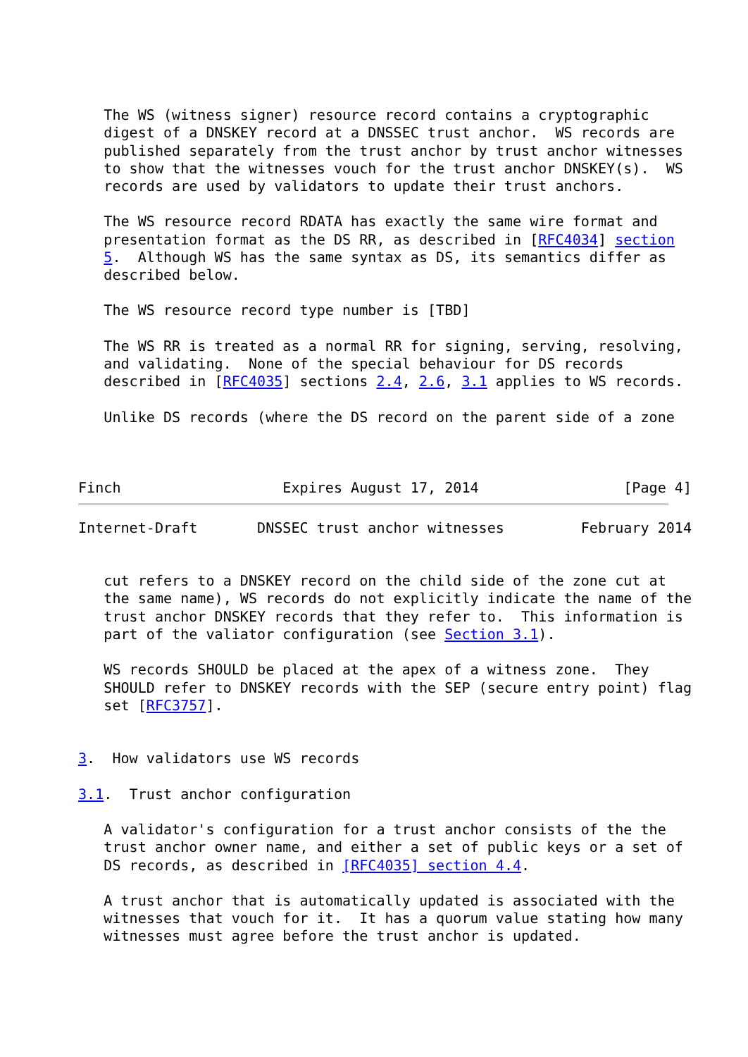The WS (witness signer) resource record contains a cryptographic
   digest of a DNSKEY record at a DNSSEC trust anchor.  WS records are
   published separately from the trust anchor by trust anchor witnesses
   to show that the witnesses vouch for the trust anchor DNSKEY(s).  WS
   records are used by validators to update their trust anchors.

   The WS resource record RDATA has exactly the same wire format and
   presentation format as the DS RR, as described in [RFC4034] section
   5.  Although WS has the same syntax as DS, its semantics differ as
   described below.

   The WS resource record type number is [TBD]

   The WS RR is treated as a normal RR for signing, serving, resolving,
   and validating.  None of the special behaviour for DS records
   described in [RFC4035] sections 2.4, 2.6, 3.1 applies to WS records.

   Unlike DS records (where the DS record on the parent side of a zone



Finch                   Expires August 17, 2014                 [Page 4]
Internet-Draft       DNSSEC trust anchor witnesses         February 2014


   cut refers to a DNSKEY record on the child side of the zone cut at
   the same name), WS records do not explicitly indicate the name of the
   trust anchor DNSKEY records that they refer to.  This information is
   part of the valiator configuration (see Section 3.1).

   WS records SHOULD be placed at the apex of a witness zone.  They
   SHOULD refer to DNSKEY records with the SEP (secure entry point) flag
   set [RFC3757].


3.  How validators use WS records

3.1.  Trust anchor configuration

   A validator's configuration for a trust anchor consists of the the
   trust anchor owner name, and either a set of public keys or a set of
   DS records, as described in [RFC4035] section 4.4.

   A trust anchor that is automatically updated is associated with the
   witnesses that vouch for it.  It has a quorum value stating how many
   witnesses must agree before the trust anchor is updated.